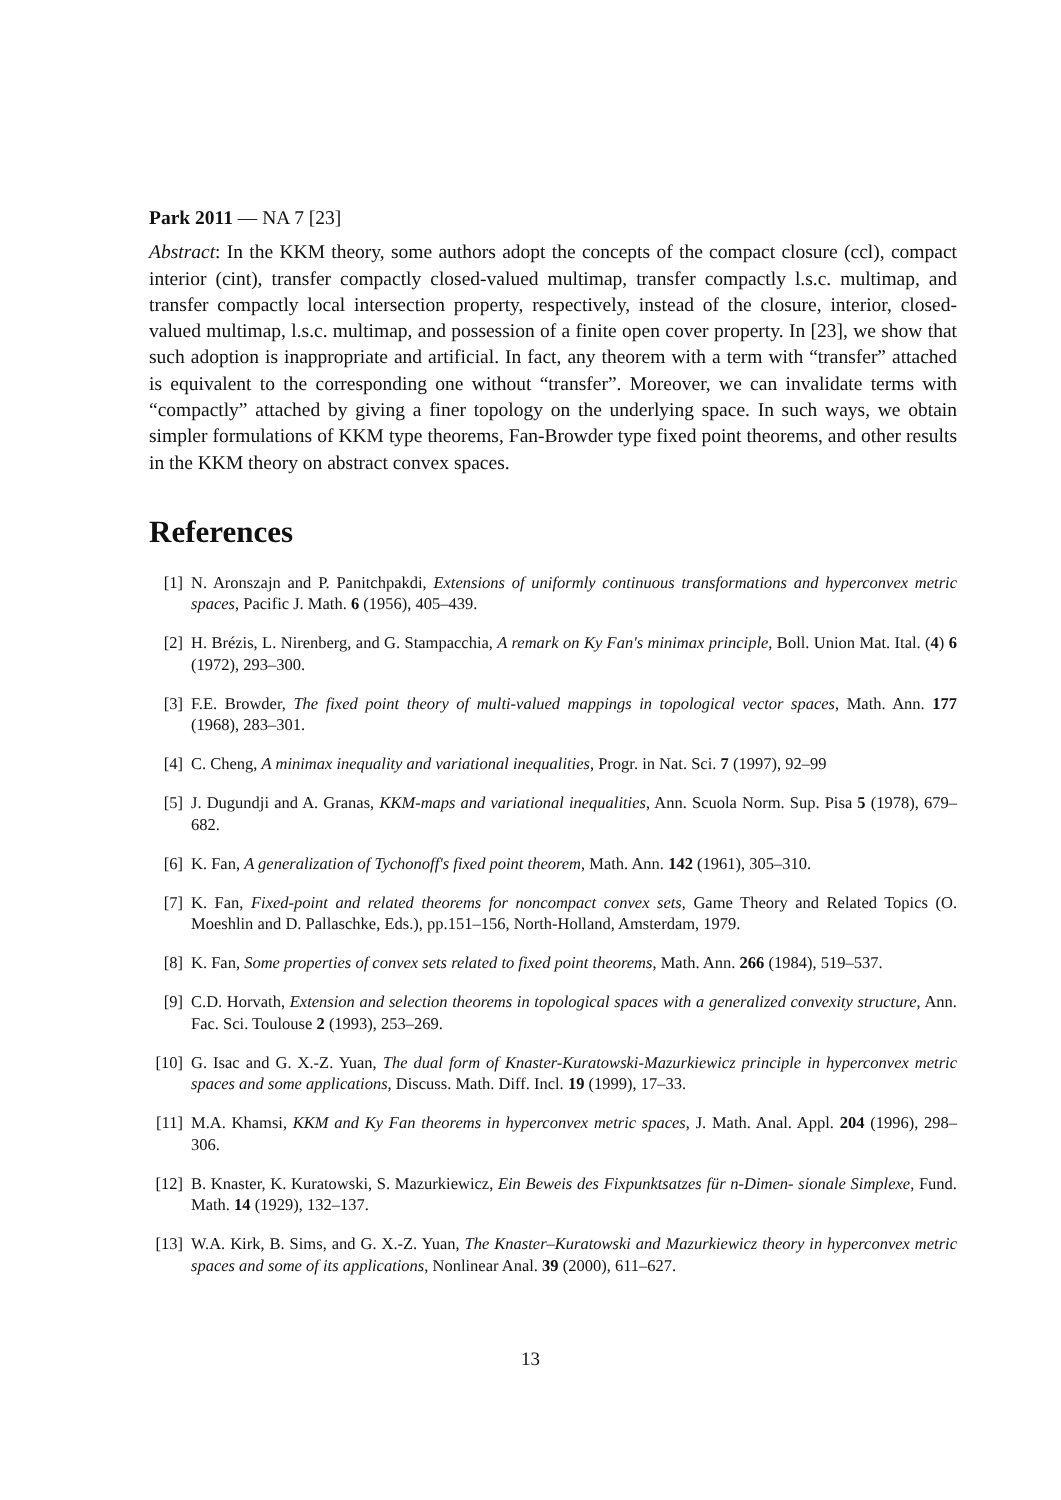Park 2011 — NA 7 [23]
Abstract: In the KKM theory, some authors adopt the concepts of the compact closure (ccl), compact interior (cint), transfer compactly closed-valued multimap, transfer compactly l.s.c. multimap, and transfer compactly local intersection property, respectively, instead of the closure, interior, closed-valued multimap, l.s.c. multimap, and possession of a finite open cover property. In [23], we show that such adoption is inappropriate and artificial. In fact, any theorem with a term with “transfer” attached is equivalent to the corresponding one without “transfer”. Moreover, we can invalidate terms with “compactly” attached by giving a finer topology on the underlying space. In such ways, we obtain simpler formulations of KKM type theorems, Fan-Browder type fixed point theorems, and other results in the KKM theory on abstract convex spaces.
References
[1] N. Aronszajn and P. Panitchpakdi, Extensions of uniformly continuous transformations and hyperconvex metric spaces, Pacific J. Math. 6 (1956), 405–439.
[2] H. Brézis, L. Nirenberg, and G. Stampacchia, A remark on Ky Fan's minimax principle, Boll. Union Mat. Ital. (4) 6 (1972), 293–300.
[3] F.E. Browder, The fixed point theory of multi-valued mappings in topological vector spaces, Math. Ann. 177 (1968), 283–301.
[4] C. Cheng, A minimax inequality and variational inequalities, Progr. in Nat. Sci. 7 (1997), 92–99
[5] J. Dugundji and A. Granas, KKM-maps and variational inequalities, Ann. Scuola Norm. Sup. Pisa 5 (1978), 679–682.
[6] K. Fan, A generalization of Tychonoff's fixed point theorem, Math. Ann. 142 (1961), 305–310.
[7] K. Fan, Fixed-point and related theorems for noncompact convex sets, Game Theory and Related Topics (O. Moeshlin and D. Pallaschke, Eds.), pp.151–156, North-Holland, Amsterdam, 1979.
[8] K. Fan, Some properties of convex sets related to fixed point theorems, Math. Ann. 266 (1984), 519–537.
[9] C.D. Horvath, Extension and selection theorems in topological spaces with a generalized convexity structure, Ann. Fac. Sci. Toulouse 2 (1993), 253–269.
[10] G. Isac and G. X.-Z. Yuan, The dual form of Knaster-Kuratowski-Mazurkiewicz principle in hyperconvex metric spaces and some applications, Discuss. Math. Diff. Incl. 19 (1999), 17–33.
[11] M.A. Khamsi, KKM and Ky Fan theorems in hyperconvex metric spaces, J. Math. Anal. Appl. 204 (1996), 298–306.
[12] B. Knaster, K. Kuratowski, S. Mazurkiewicz, Ein Beweis des Fixpunktsatzes für n-Dimen- sionale Simplexe, Fund. Math. 14 (1929), 132–137.
[13] W.A. Kirk, B. Sims, and G. X.-Z. Yuan, The Knaster–Kuratowski and Mazurkiewicz theory in hyperconvex metric spaces and some of its applications, Nonlinear Anal. 39 (2000), 611–627.
13